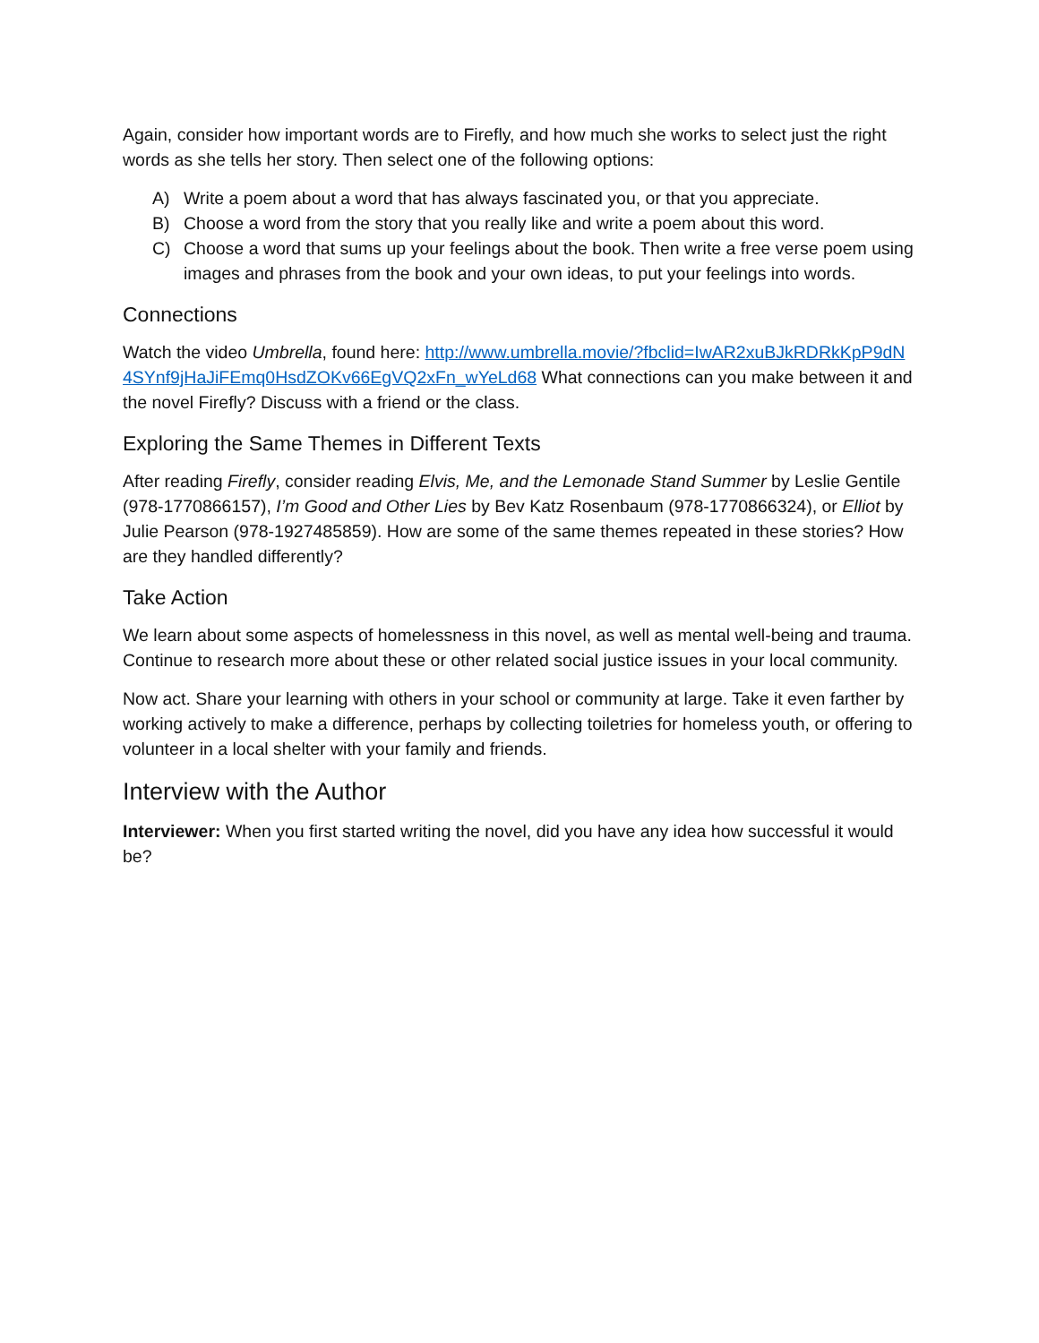Again, consider how important words are to Firefly, and how much she works to select just the right words as she tells her story. Then select one of the following options:
A) Write a poem about a word that has always fascinated you, or that you appreciate.
B) Choose a word from the story that you really like and write a poem about this word.
C) Choose a word that sums up your feelings about the book. Then write a free verse poem using images and phrases from the book and your own ideas, to put your feelings into words.
Connections
Watch the video Umbrella, found here: http://www.umbrella.movie/?fbclid=IwAR2xuBJkRDRkKpP9dN4SYnf9jHaJiFEmq0HsdZOKv66EgVQ2xFn_wYeLd68 What connections can you make between it and the novel Firefly? Discuss with a friend or the class.
Exploring the Same Themes in Different Texts
After reading Firefly, consider reading Elvis, Me, and the Lemonade Stand Summer by Leslie Gentile (978-1770866157), I’m Good and Other Lies by Bev Katz Rosenbaum (978-1770866324), or Elliot by Julie Pearson (978-1927485859). How are some of the same themes repeated in these stories? How are they handled differently?
Take Action
We learn about some aspects of homelessness in this novel, as well as mental well-being and trauma. Continue to research more about these or other related social justice issues in your local community.
Now act. Share your learning with others in your school or community at large. Take it even farther by working actively to make a difference, perhaps by collecting toiletries for homeless youth, or offering to volunteer in a local shelter with your family and friends.
Interview with the Author
Interviewer: When you first started writing the novel, did you have any idea how successful it would be?